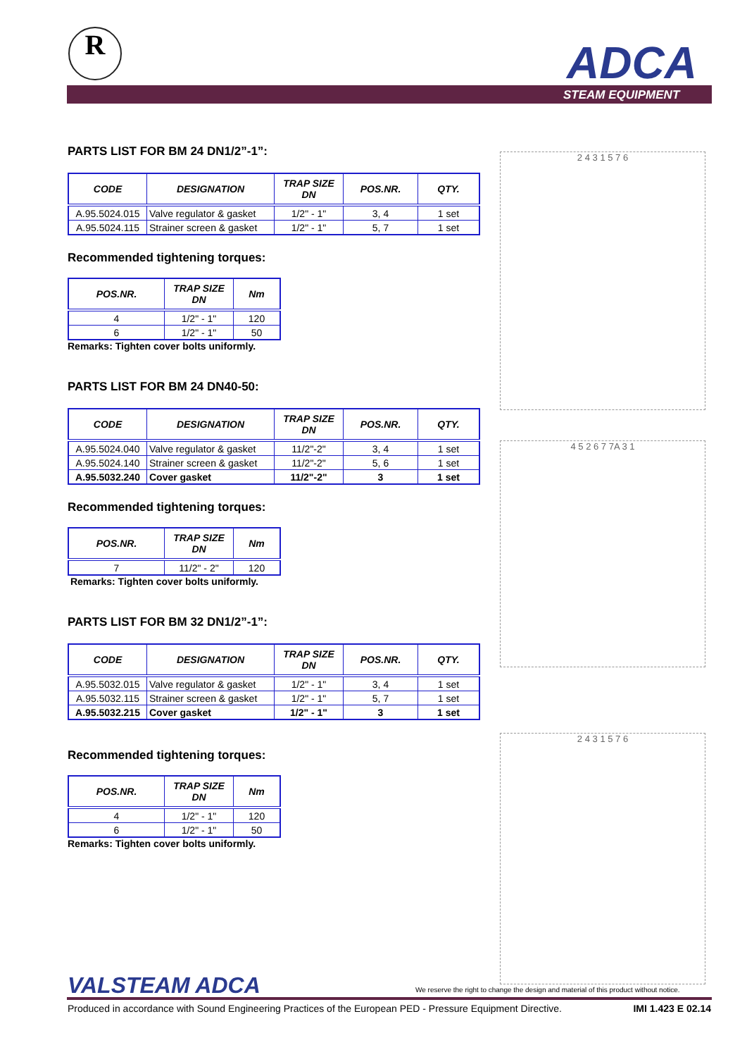R ADCA
STEAM EQUIPMENT
PARTS LIST FOR BM 24 DN1/2”-1”:
| CODE | DESIGNATION | TRAP SIZE DN | POS.NR. | QTY. |
| --- | --- | --- | --- | --- |
| A.95.5024.015 | Valve regulator & gasket | 1/2" - 1" | 3, 4 | 1 set |
| A.95.5024.115 | Strainer screen & gasket | 1/2" - 1" | 5, 7 | 1 set |
Recommended tightening torques:
| POS.NR. | TRAP SIZE DN | Nm |
| --- | --- | --- |
| 4 | 1/2" - 1" | 120 |
| 6 | 1/2" - 1" | 50 |
Remarks: Tighten cover bolts uniformly.
PARTS LIST FOR BM 24 DN40-50:
| CODE | DESIGNATION | TRAP SIZE DN | POS.NR. | QTY. |
| --- | --- | --- | --- | --- |
| A.95.5024.040 | Valve regulator & gasket | 11/2"-2" | 3, 4 | 1 set |
| A.95.5024.140 | Strainer screen & gasket | 11/2"-2" | 5, 6 | 1 set |
| A.95.5032.240 | Cover gasket | 11/2"-2" | 3 | 1 set |
Recommended tightening torques:
| POS.NR. | TRAP SIZE DN | Nm |
| --- | --- | --- |
| 7 | 11/2" - 2" | 120 |
Remarks: Tighten cover bolts uniformly.
PARTS LIST FOR BM 32 DN1/2”-1”:
| CODE | DESIGNATION | TRAP SIZE DN | POS.NR. | QTY. |
| --- | --- | --- | --- | --- |
| A.95.5032.015 | Valve regulator & gasket | 1/2" - 1" | 3, 4 | 1 set |
| A.95.5032.115 | Strainer screen & gasket | 1/2" - 1" | 5, 7 | 1 set |
| A.95.5032.215 | Cover gasket | 1/2" - 1" | 3 | 1 set |
Recommended tightening torques:
| POS.NR. | TRAP SIZE DN | Nm |
| --- | --- | --- |
| 4 | 1/2" - 1" | 120 |
| 6 | 1/2" - 1" | 50 |
Remarks: Tighten cover bolts uniformly.
2 4 3 1 5 7 6
4 5 2 6 7 7A 3 1
2 4 3 1 5 7 6
VALSTEAM ADCA
We reserve the right to change the design and material of this product without notice.
Produced in accordance with Sound Engineering Practices of the European PED - Pressure Equipment Directive. IMI 1.423 E 02.14